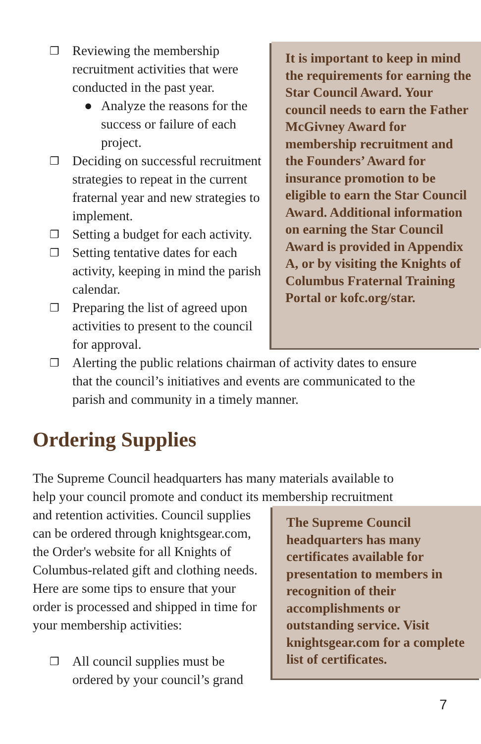❐ Reviewing the membership recruitment activities that were conducted in the past year.
● Analyze the reasons for the success or failure of each project.
❐ Deciding on successful recruitment strategies to repeat in the current fraternal year and new strategies to implement.
❐ Setting a budget for each activity.
❐ Setting tentative dates for each activity, keeping in mind the parish calendar.
❐ Preparing the list of agreed upon activities to present to the council for approval.
It is important to keep in mind the requirements for earning the Star Council Award. Your council needs to earn the Father McGivney Award for membership recruitment and the Founders’ Award for insurance promotion to be eligible to earn the Star Council Award. Additional information on earning the Star Council Award is provided in Appendix A, or by visiting the Knights of Columbus Fraternal Training Portal or kofc.org/star.
❐ Alerting the public relations chairman of activity dates to ensure that the council’s initiatives and events are communicated to the parish and community in a timely manner.
Ordering Supplies
The Supreme Council headquarters has many materials available to help your council promote and conduct its membership recruitment
and retention activities. Council supplies can be ordered through knightsgear.com, the Order's website for all Knights of Columbus-related gift and clothing needs. Here are some tips to ensure that your order is processed and shipped in time for your membership activities:
❐ All council supplies must be ordered by your council’s grand
The Supreme Council headquarters has many certificates available for presentation to members in recognition of their accomplishments or outstanding service. Visit knightsgear.com for a complete list of certificates.
7